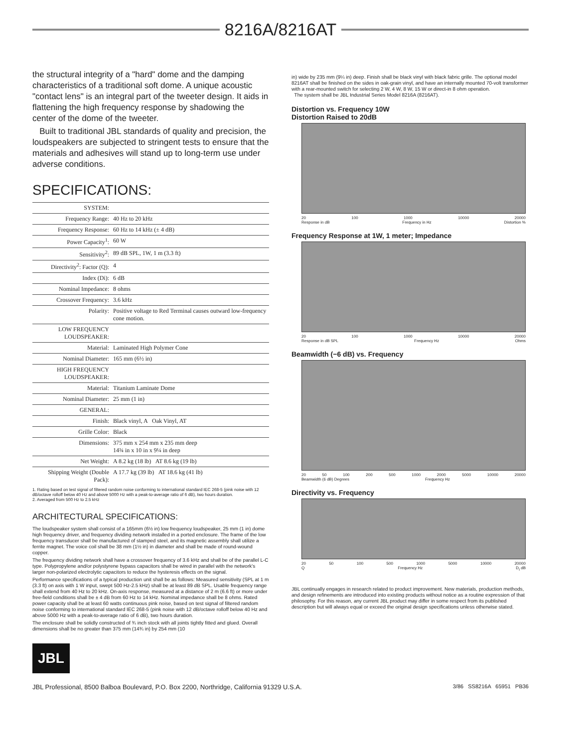8216A/8216AT
the structural integrity of a "hard" dome and the damping characteristics of a traditional soft dome. A unique acoustic "contact lens" is an integral part of the tweeter design. It aids in flattening the high frequency response by shadowing the center of the dome of the tweeter.
Built to traditional JBL standards of quality and precision, the loudspeakers are subjected to stringent tests to ensure that the materials and adhesives will stand up to long-term use under adverse conditions.
SPECIFICATIONS:
| SYSTEM: | |
| Frequency Range: | 40 Hz to 20 kHz |
| Frequency Response: | 60 Hz to 14 kHz (± 4 dB) |
| Power Capacity<sup>1</sup>: | 60 W |
| Sensitivity<sup>2</sup>: | 89 dB SPL, 1W, 1 m (3.3 ft) |
| Directivity<sup>2</sup>: Factor (Q): | 4 |
| Index (Di): | 6 dB |
| Nominal Impedance: | 8 ohms |
| Crossover Frequency: | 3.6 kHz |
| Polarity: | Positive voltage to Red Terminal causes outward low-frequency cone motion. |
| LOW FREQUENCY LOUDSPEAKER: | |
| Material: | Laminated High Polymer Cone |
| Nominal Diameter: | 165 mm (6½ in) |
| HIGH FREQUENCY LOUDSPEAKER: | |
| Material: | Titanium Laminate Dome |
| Nominal Diameter: | 25 mm (1 in) |
| GENERAL: | |
| Finish: | Black vinyl, A Oak Vinyl, AT |
| Grille Color: | Black |
| Dimensions: | 375 mm x 254 mm x 235 mm deep 14¾ in x 10 in x 9¼ in deep |
| Net Weight: | A 8.2 kg (18 lb) AT 8.6 kg (19 lb) |
| Shipping Weight (Double Pack): | A 17.7 kg (39 lb) AT 18.6 kg (41 lb) |
1. Rating based on test signal of filtered random noise conforming to international standard IEC 268-5 (pink noise with 12 dB/octave rolloff below 40 Hz and above 5000 Hz with a peak-to-average ratio of 6 dB), two hours duration.
2. Averaged from 500 Hz to 2.5 kHz
ARCHITECTURAL SPECIFICATIONS:
The loudspeaker system shall consist of a 165mm (6½ in) low frequency loudspeaker, 25 mm (1 in) dome high frequency driver, and frequency dividing network installed in a ported enclosure. The frame of the low frequency transducer shall be manufactured of stamped steel, and its magnetic assembly shall utilize a ferrite magnet. The voice coil shall be 38 mm (1½ in) in diameter and shall be made of round-wound copper.
The frequency dividing network shall have a crossover frequency of 3.6 kHz and shall be of the parallel L-C type. Polypropylene and/or polystyrene bypass capacitors shall be wired in parallel with the network's larger non-polarized electrolytic capacitors to reduce the hysteresis effects on the signal.
Performance specifications of a typical production unit shall be as follows: Measured sensitivity (SPL at 1 m (3.3 ft) on axis with 1 W input, swept 500 Hz-2.5 kHz) shall be at least 89 dB SPL. Usable frequency range shall extend from 40 Hz to 20 kHz. On-axis response, measured at a distance of 2 m (6.6 ft) or more under free-field conditions shall be ± 4 dB from 60 Hz to 14 kHz. Nominal impedance shall be 8 ohms. Rated power capacity shall be at least 60 watts continuous pink noise, based on test signal of filtered random noise conforming to international standard IEC 268-5 (pink noise with 12 dB/octave rolloff below 40 Hz and above 5000 Hz with a peak-to-average ratio of 6 dB), two hours duration.
The enclosure shall be solidly constructed of ¾ inch stock with all joints tightly fitted and glued. Overall dimensions shall be no greater than 375 mm (14¾ in) by 254 mm (10
in) wide by 235 mm (9¼ in) deep. Finish shall be black vinyl with black fabric grille. The optional model 8216AT shall be finished on the sides in oak-grain vinyl, and have an internally mounted 70-volt transformer with a rear-mounted switch for selecting 2 W, 4 W, 8 W, 15 W or direct-in 8 ohm operation.
The system shall be JBL Industrial Series Model 8216A (8216AT).
Distortion vs. Frequency 10W
Distortion Raised to 20dB
20 100 1000 10000 20000
Response in dB Frequency in Hz Distortion %
Frequency Response at 1W, 1 meter; Impedance
20 100 1000 10000 20000
Response in dB SPL Frequency Hz Ohms
Beamwidth (−6 dB) vs. Frequency
20 50 100 200 500 1000 2000 5000 10000 20000
Beamwidth (6 dB) Degrees Frequency Hz
Directivity vs. Frequency
20 50 100 500 1000 5000 10000 20000
Q Frequency Hz D<sub>I</sub> dB
JBL continually engages in research related to product improvement. New materials, production methods, and design refinements are introduced into existing products without notice as a routine expression of that philosophy. For this reason, any current JBL product may differ in some respect from its published description but will always equal or exceed the original design specifications unless otherwise stated.
JBL
JBL Professional, 8500 Balboa Boulevard, P.O. Box 2200, Northridge, California 91329 U.S.A. 3/86 SS8216A 65951 PB36